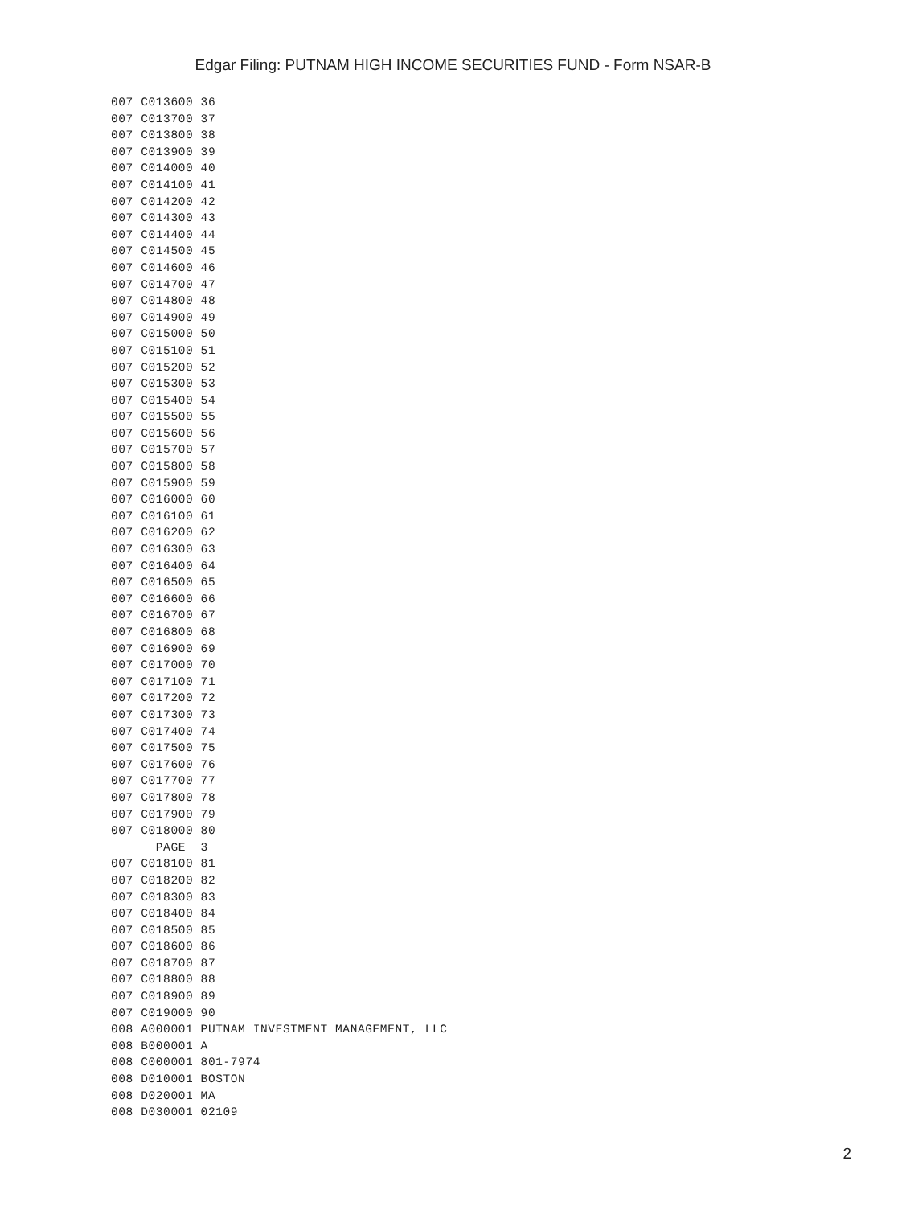Edgar Filing: PUTNAM HIGH INCOME SECURITIES FUND - Form NSAR-B
007 C013600 36
007 C013700 37
007 C013800 38
007 C013900 39
007 C014000 40
007 C014100 41
007 C014200 42
007 C014300 43
007 C014400 44
007 C014500 45
007 C014600 46
007 C014700 47
007 C014800 48
007 C014900 49
007 C015000 50
007 C015100 51
007 C015200 52
007 C015300 53
007 C015400 54
007 C015500 55
007 C015600 56
007 C015700 57
007 C015800 58
007 C015900 59
007 C016000 60
007 C016100 61
007 C016200 62
007 C016300 63
007 C016400 64
007 C016500 65
007 C016600 66
007 C016700 67
007 C016800 68
007 C016900 69
007 C017000 70
007 C017100 71
007 C017200 72
007 C017300 73
007 C017400 74
007 C017500 75
007 C017600 76
007 C017700 77
007 C017800 78
007 C017900 79
007 C018000 80
      PAGE  3
007 C018100 81
007 C018200 82
007 C018300 83
007 C018400 84
007 C018500 85
007 C018600 86
007 C018700 87
007 C018800 88
007 C018900 89
007 C019000 90
008 A000001 PUTNAM INVESTMENT MANAGEMENT, LLC
008 B000001 A
008 C000001 801-7974
008 D010001 BOSTON
008 D020001 MA
008 D030001 02109
2